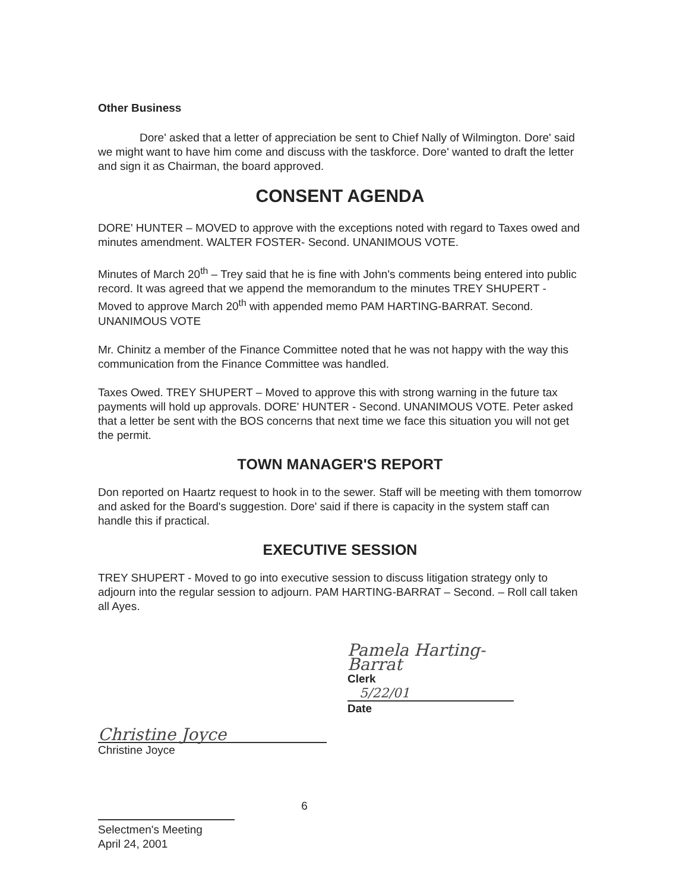Other Business
Dore' asked that a letter of appreciation be sent to Chief Nally of Wilmington. Dore' said we might want to have him come and discuss with the taskforce. Dore' wanted to draft the letter and sign it as Chairman, the board approved.
CONSENT AGENDA
DORE' HUNTER – MOVED to approve with the exceptions noted with regard to Taxes owed and minutes amendment. WALTER FOSTER- Second. UNANIMOUS VOTE.
Minutes of March 20<sup>th</sup> – Trey said that he is fine with John's comments being entered into public record. It was agreed that we append the memorandum to the minutes TREY SHUPERT - Moved to approve March 20<sup>th</sup> with appended memo PAM HARTING-BARRAT. Second. UNANIMOUS VOTE
Mr. Chinitz a member of the Finance Committee noted that he was not happy with the way this communication from the Finance Committee was handled.
Taxes Owed. TREY SHUPERT – Moved to approve this with strong warning in the future tax payments will hold up approvals. DORE' HUNTER - Second. UNANIMOUS VOTE. Peter asked that a letter be sent with the BOS concerns that next time we face this situation you will not get the permit.
TOWN MANAGER'S REPORT
Don reported on Haartz request to hook in to the sewer. Staff will be meeting with them tomorrow and asked for the Board's suggestion. Dore' said if there is capacity in the system staff can handle this if practical.
EXECUTIVE SESSION
TREY SHUPERT - Moved to go into executive session to discuss litigation strategy only to adjourn into the regular session to adjourn. PAM HARTING-BARRAT – Second. – Roll call taken all Ayes.
Pamela Harting-Barrat
Clerk
5/22/01
Date
Christine Joyce
Christine Joyce
6
Selectmen's Meeting
April 24, 2001